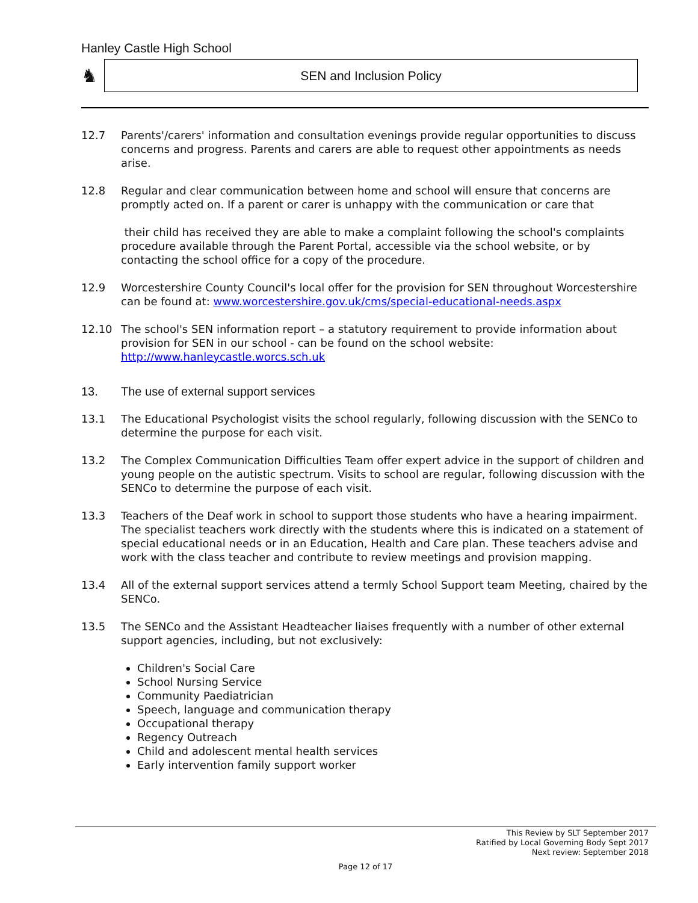Hanley Castle High School
♞
SEN and Inclusion Policy
12.7 Parents'/carers' information and consultation evenings provide regular opportunities to discuss concerns and progress. Parents and carers are able to request other appointments as needs arise.
12.8 Regular and clear communication between home and school will ensure that concerns are promptly acted on. If a parent or carer is unhappy with the communication or care that
their child has received they are able to make a complaint following the school's complaints procedure available through the Parent Portal, accessible via the school website, or by contacting the school office for a copy of the procedure.
12.9 Worcestershire County Council's local offer for the provision for SEN throughout Worcestershire can be found at: www.worcestershire.gov.uk/cms/special-educational-needs.aspx
12.10 The school's SEN information report – a statutory requirement to provide information about provision for SEN in our school - can be found on the school website: http://www.hanleycastle.worcs.sch.uk
13. The use of external support services
13.1 The Educational Psychologist visits the school regularly, following discussion with the SENCo to determine the purpose for each visit.
13.2 The Complex Communication Difficulties Team offer expert advice in the support of children and young people on the autistic spectrum. Visits to school are regular, following discussion with the SENCo to determine the purpose of each visit.
13.3 Teachers of the Deaf work in school to support those students who have a hearing impairment. The specialist teachers work directly with the students where this is indicated on a statement of special educational needs or in an Education, Health and Care plan. These teachers advise and work with the class teacher and contribute to review meetings and provision mapping.
13.4 All of the external support services attend a termly School Support team Meeting, chaired by the SENCo.
13.5 The SENCo and the Assistant Headteacher liaises frequently with a number of other external support agencies, including, but not exclusively:
Children's Social Care
School Nursing Service
Community Paediatrician
Speech, language and communication therapy
Occupational therapy
Regency Outreach
Child and adolescent mental health services
Early intervention family support worker
This Review by SLT September 2017
Ratified by Local Governing Body Sept 2017
Next review: September 2018
Page 12 of 17